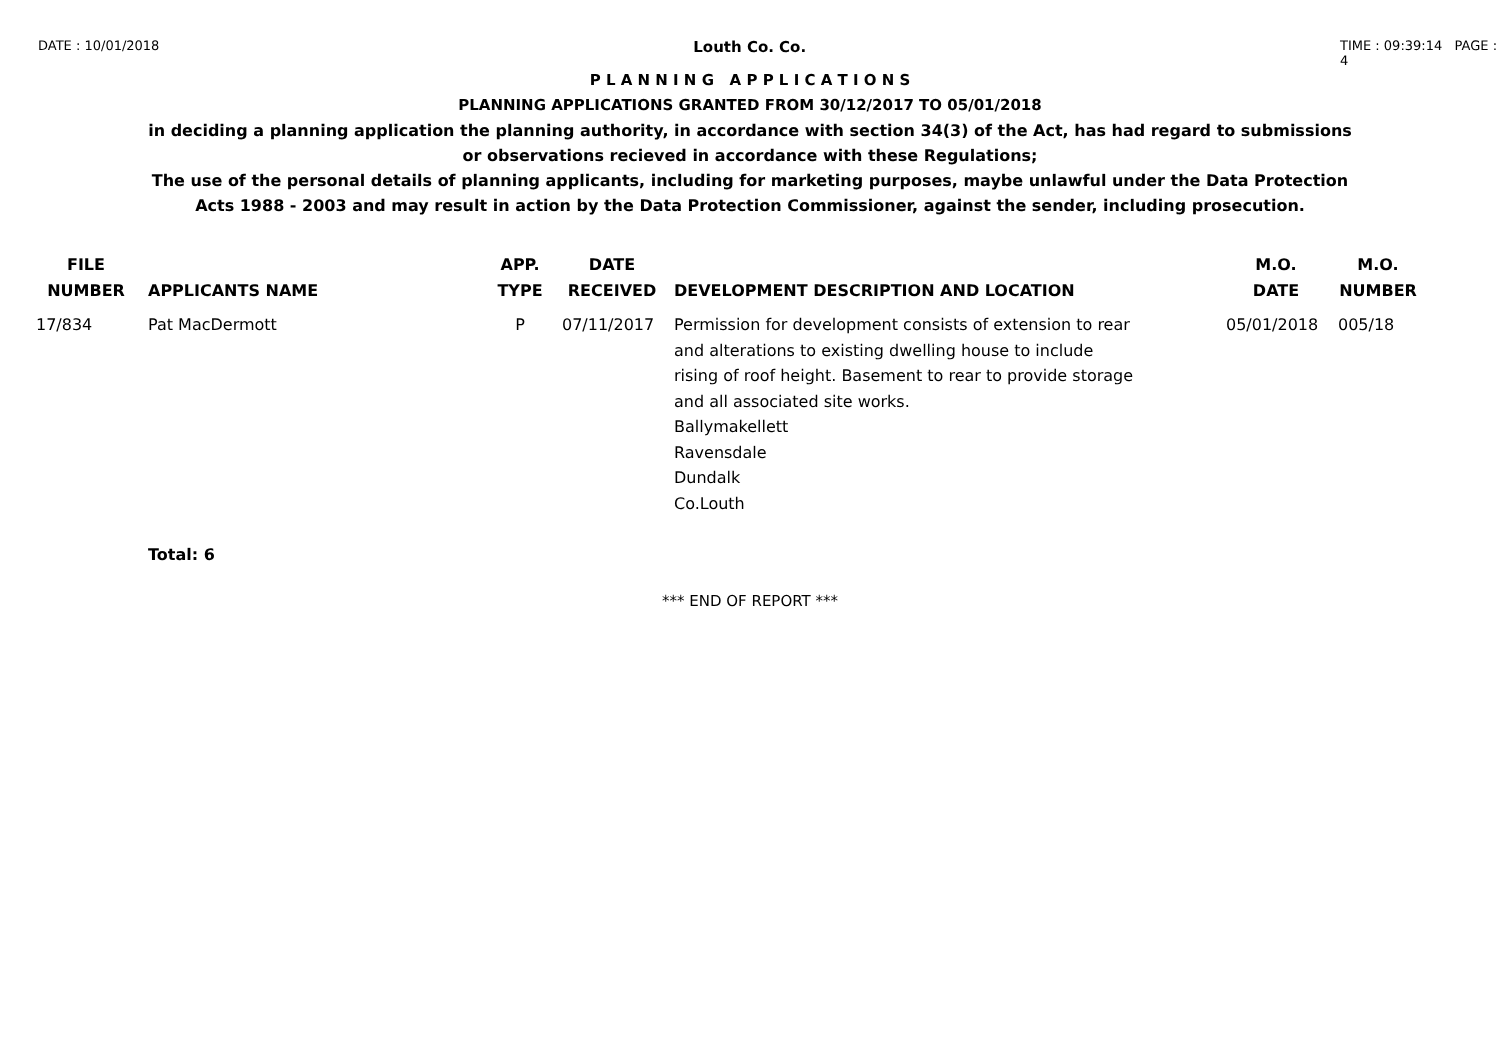DATE : 10/01/2018
Louth Co. Co.
TIME : 09:39:14 PAGE : 4
P L A N N I N G A P P L I C A T I O N S
PLANNING APPLICATIONS GRANTED FROM 30/12/2017 TO 05/01/2018
in deciding a planning application the planning authority, in accordance with section 34(3) of the Act, has had regard to submissions
or observations recieved in accordance with these Regulations;
The use of the personal details of planning applicants, including for marketing purposes, maybe unlawful under the Data Protection
Acts 1988 - 2003 and may result in action by the Data Protection Commissioner, against the sender, including prosecution.
| FILE NUMBER | APPLICANTS NAME | APP. TYPE | DATE RECEIVED | DEVELOPMENT DESCRIPTION AND LOCATION | M.O. DATE | M.O. NUMBER |
| --- | --- | --- | --- | --- | --- | --- |
| 17/834 | Pat MacDermott | P | 07/11/2017 | Permission for development consists of extension to rear and alterations to existing dwelling house to include rising of roof height. Basement to rear to provide storage and all associated site works. Ballymakellett Ravensdale Dundalk Co.Louth | 05/01/2018 | 005/18 |
| | Total: 6 | | | | | |
*** END OF REPORT ***